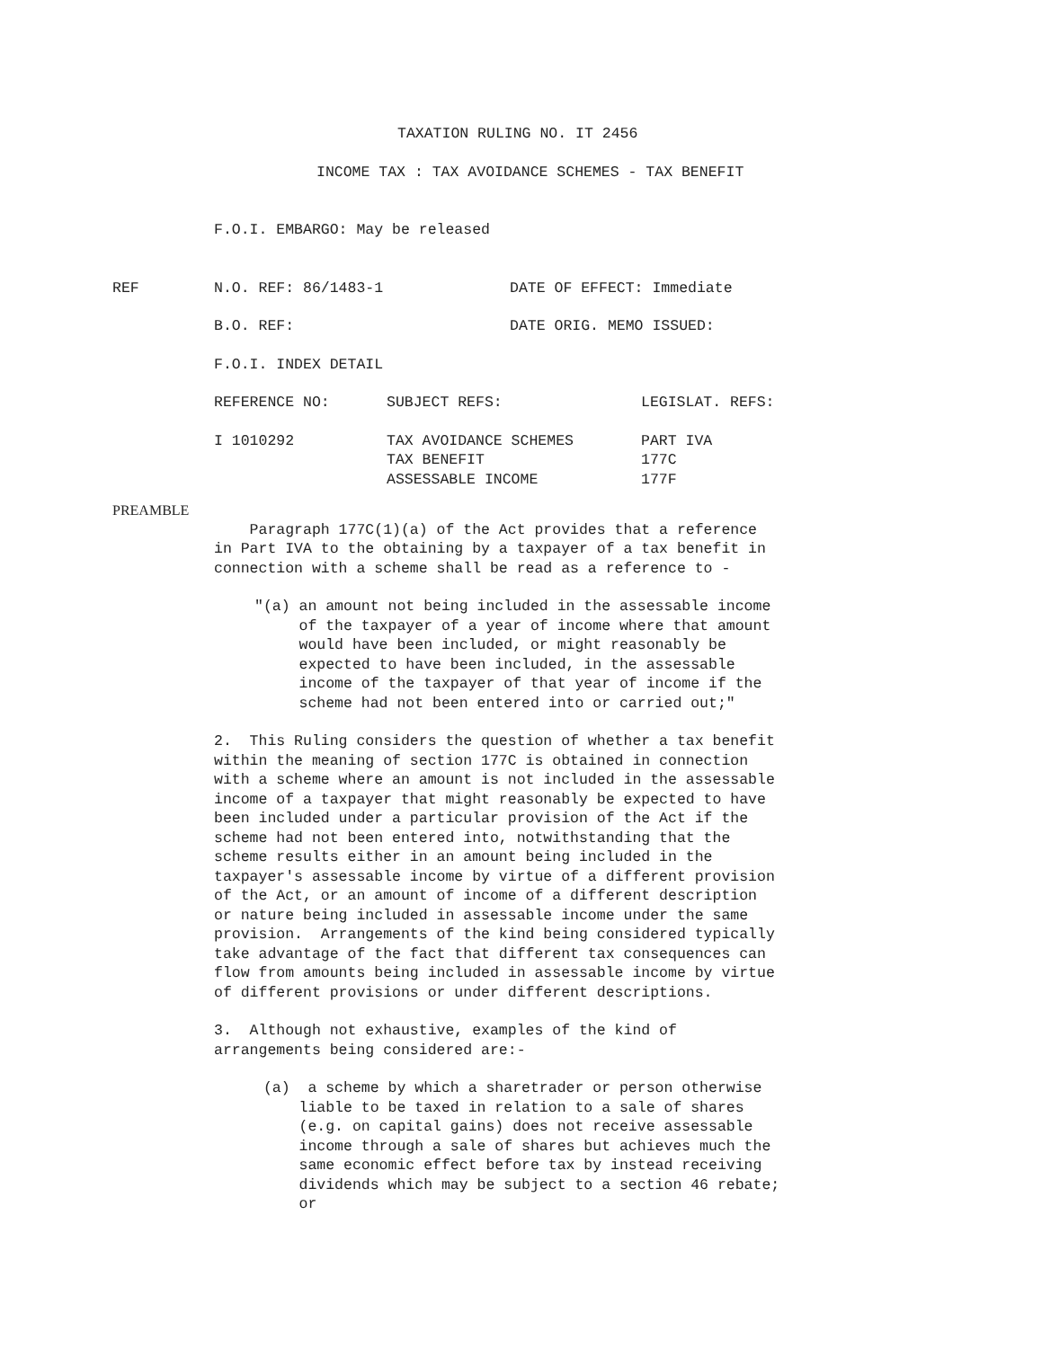TAXATION RULING NO. IT 2456
INCOME TAX : TAX AVOIDANCE SCHEMES - TAX BENEFIT
F.O.I. EMBARGO: May be released
| REF | N.O. REF: 86/1483-1 | DATE OF EFFECT: Immediate |
| | B.O. REF: | DATE ORIG. MEMO ISSUED: |
F.O.I. INDEX DETAIL
| REFERENCE NO: | SUBJECT REFS: | LEGISLAT. REFS: |
| I 1010292 | TAX AVOIDANCE SCHEMES TAX BENEFIT ASSESSABLE INCOME | PART IVA 177C 177F |
PREAMBLE
Paragraph 177C(1)(a) of the Act provides that a reference in Part IVA to the obtaining by a taxpayer of a tax benefit in connection with a scheme shall be read as a reference to -
"(a) an amount not being included in the assessable income of the taxpayer of a year of income where that amount would have been included, or might reasonably be expected to have been included, in the assessable income of the taxpayer of that year of income if the scheme had not been entered into or carried out;"
2. This Ruling considers the question of whether a tax benefit within the meaning of section 177C is obtained in connection with a scheme where an amount is not included in the assessable income of a taxpayer that might reasonably be expected to have been included under a particular provision of the Act if the scheme had not been entered into, notwithstanding that the scheme results either in an amount being included in the taxpayer's assessable income by virtue of a different provision of the Act, or an amount of income of a different description or nature being included in assessable income under the same provision. Arrangements of the kind being considered typically take advantage of the fact that different tax consequences can flow from amounts being included in assessable income by virtue of different provisions or under different descriptions.
3. Although not exhaustive, examples of the kind of arrangements being considered are:-
(a) a scheme by which a sharetrader or person otherwise liable to be taxed in relation to a sale of shares (e.g. on capital gains) does not receive assessable income through a sale of shares but achieves much the same economic effect before tax by instead receiving dividends which may be subject to a section 46 rebate; or